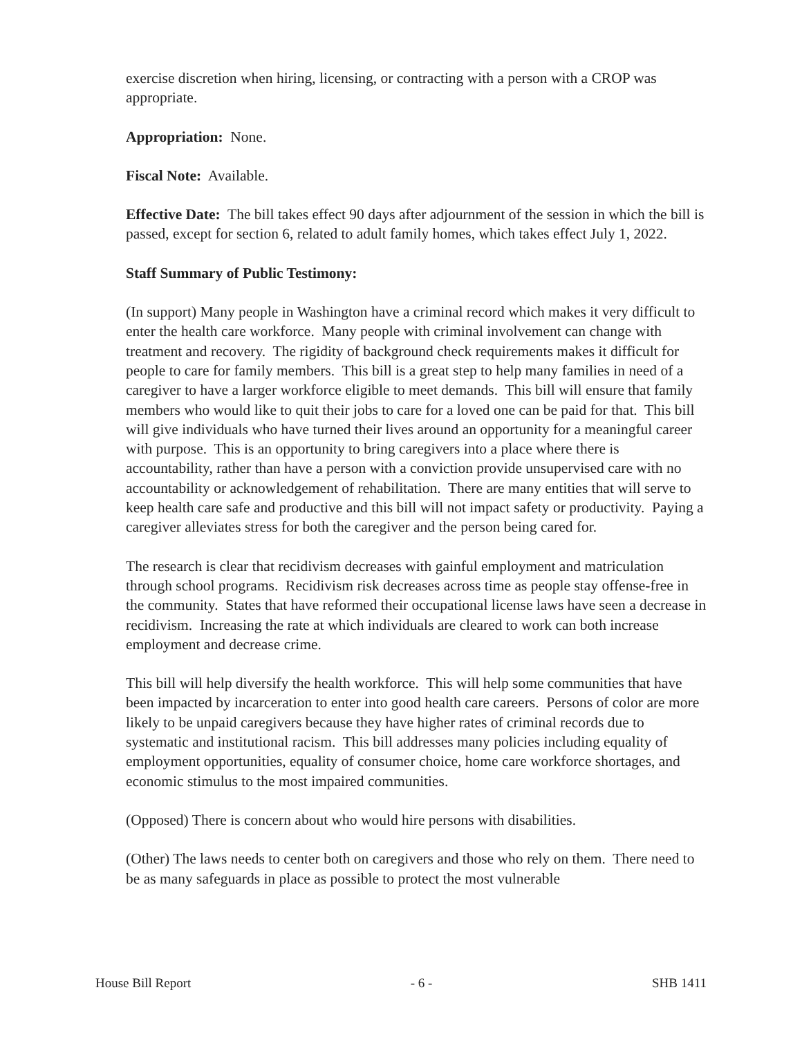exercise discretion when hiring, licensing, or contracting with a person with a CROP was appropriate.
Appropriation: None.
Fiscal Note: Available.
Effective Date: The bill takes effect 90 days after adjournment of the session in which the bill is passed, except for section 6, related to adult family homes, which takes effect July 1, 2022.
Staff Summary of Public Testimony:
(In support) Many people in Washington have a criminal record which makes it very difficult to enter the health care workforce. Many people with criminal involvement can change with treatment and recovery. The rigidity of background check requirements makes it difficult for people to care for family members. This bill is a great step to help many families in need of a caregiver to have a larger workforce eligible to meet demands. This bill will ensure that family members who would like to quit their jobs to care for a loved one can be paid for that. This bill will give individuals who have turned their lives around an opportunity for a meaningful career with purpose. This is an opportunity to bring caregivers into a place where there is accountability, rather than have a person with a conviction provide unsupervised care with no accountability or acknowledgement of rehabilitation. There are many entities that will serve to keep health care safe and productive and this bill will not impact safety or productivity. Paying a caregiver alleviates stress for both the caregiver and the person being cared for.
The research is clear that recidivism decreases with gainful employment and matriculation through school programs. Recidivism risk decreases across time as people stay offense-free in the community. States that have reformed their occupational license laws have seen a decrease in recidivism. Increasing the rate at which individuals are cleared to work can both increase employment and decrease crime.
This bill will help diversify the health workforce. This will help some communities that have been impacted by incarceration to enter into good health care careers. Persons of color are more likely to be unpaid caregivers because they have higher rates of criminal records due to systematic and institutional racism. This bill addresses many policies including equality of employment opportunities, equality of consumer choice, home care workforce shortages, and economic stimulus to the most impaired communities.
(Opposed) There is concern about who would hire persons with disabilities.
(Other) The laws needs to center both on caregivers and those who rely on them. There need to be as many safeguards in place as possible to protect the most vulnerable
House Bill Report - 6 - SHB 1411